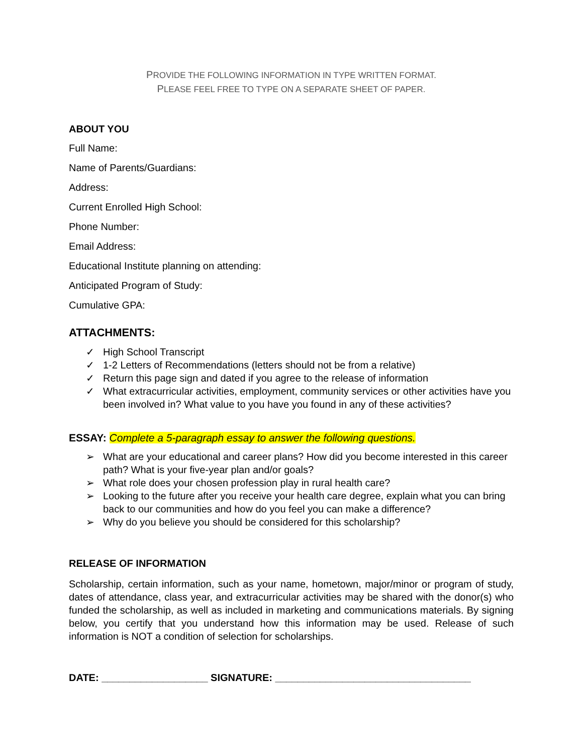PROVIDE THE FOLLOWING INFORMATION IN TYPE WRITTEN FORMAT.
PLEASE FEEL FREE TO TYPE ON A SEPARATE SHEET OF PAPER.
ABOUT YOU
Full Name:
Name of Parents/Guardians:
Address:
Current Enrolled High School:
Phone Number:
Email Address:
Educational Institute planning on attending:
Anticipated Program of Study:
Cumulative GPA:
ATTACHMENTS:
✓ High School Transcript
✓ 1-2 Letters of Recommendations (letters should not be from a relative)
✓ Return this page sign and dated if you agree to the release of information
✓ What extracurricular activities, employment, community services or other activities have you been involved in? What value to you have you found in any of these activities?
ESSAY: Complete a 5-paragraph essay to answer the following questions.
➢ What are your educational and career plans? How did you become interested in this career path? What is your five-year plan and/or goals?
➢ What role does your chosen profession play in rural health care?
➢ Looking to the future after you receive your health care degree, explain what you can bring back to our communities and how do you feel you can make a difference?
➢ Why do you believe you should be considered for this scholarship?
RELEASE OF INFORMATION
Scholarship, certain information, such as your name, hometown, major/minor or program of study, dates of attendance, class year, and extracurricular activities may be shared with the donor(s) who funded the scholarship, as well as included in marketing and communications materials. By signing below, you certify that you understand how this information may be used. Release of such information is NOT a condition of selection for scholarships.
DATE: ___________________ SIGNATURE: ___________________________________